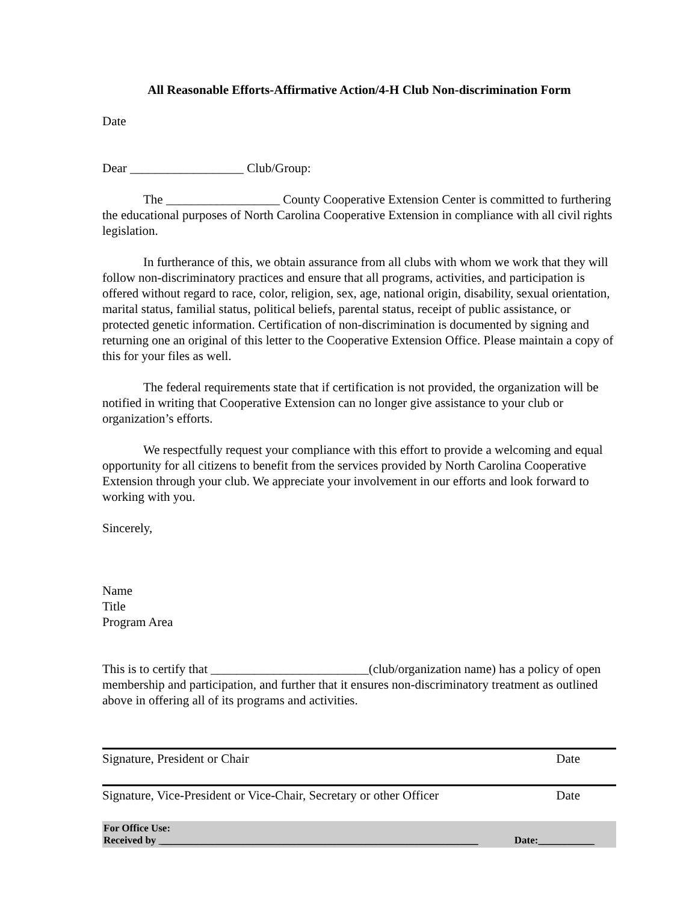All Reasonable Efforts-Affirmative Action/4-H Club Non-discrimination Form
Date
Dear __________________ Club/Group:
The __________________ County Cooperative Extension Center is committed to furthering the educational purposes of North Carolina Cooperative Extension in compliance with all civil rights legislation.
In furtherance of this, we obtain assurance from all clubs with whom we work that they will follow non-discriminatory practices and ensure that all programs, activities, and participation is offered without regard to race, color, religion, sex, age, national origin, disability, sexual orientation, marital status, familial status, political beliefs, parental status, receipt of public assistance, or protected genetic information. Certification of non-discrimination is documented by signing and returning one an original of this letter to the Cooperative Extension Office. Please maintain a copy of this for your files as well.
The federal requirements state that if certification is not provided, the organization will be notified in writing that Cooperative Extension can no longer give assistance to your club or organization’s efforts.
We respectfully request your compliance with this effort to provide a welcoming and equal opportunity for all citizens to benefit from the services provided by North Carolina Cooperative Extension through your club. We appreciate your involvement in our efforts and look forward to working with you.
Sincerely,
Name
Title
Program Area
This is to certify that _________________________(club/organization name) has a policy of open membership and participation, and further that it ensures non-discriminatory treatment as outlined above in offering all of its programs and activities.
Signature, President or Chair Date
Signature, Vice-President or Vice-Chair, Secretary or other Officer Date
For Office Use:
Received by ______________________________________________________________ Date:___________